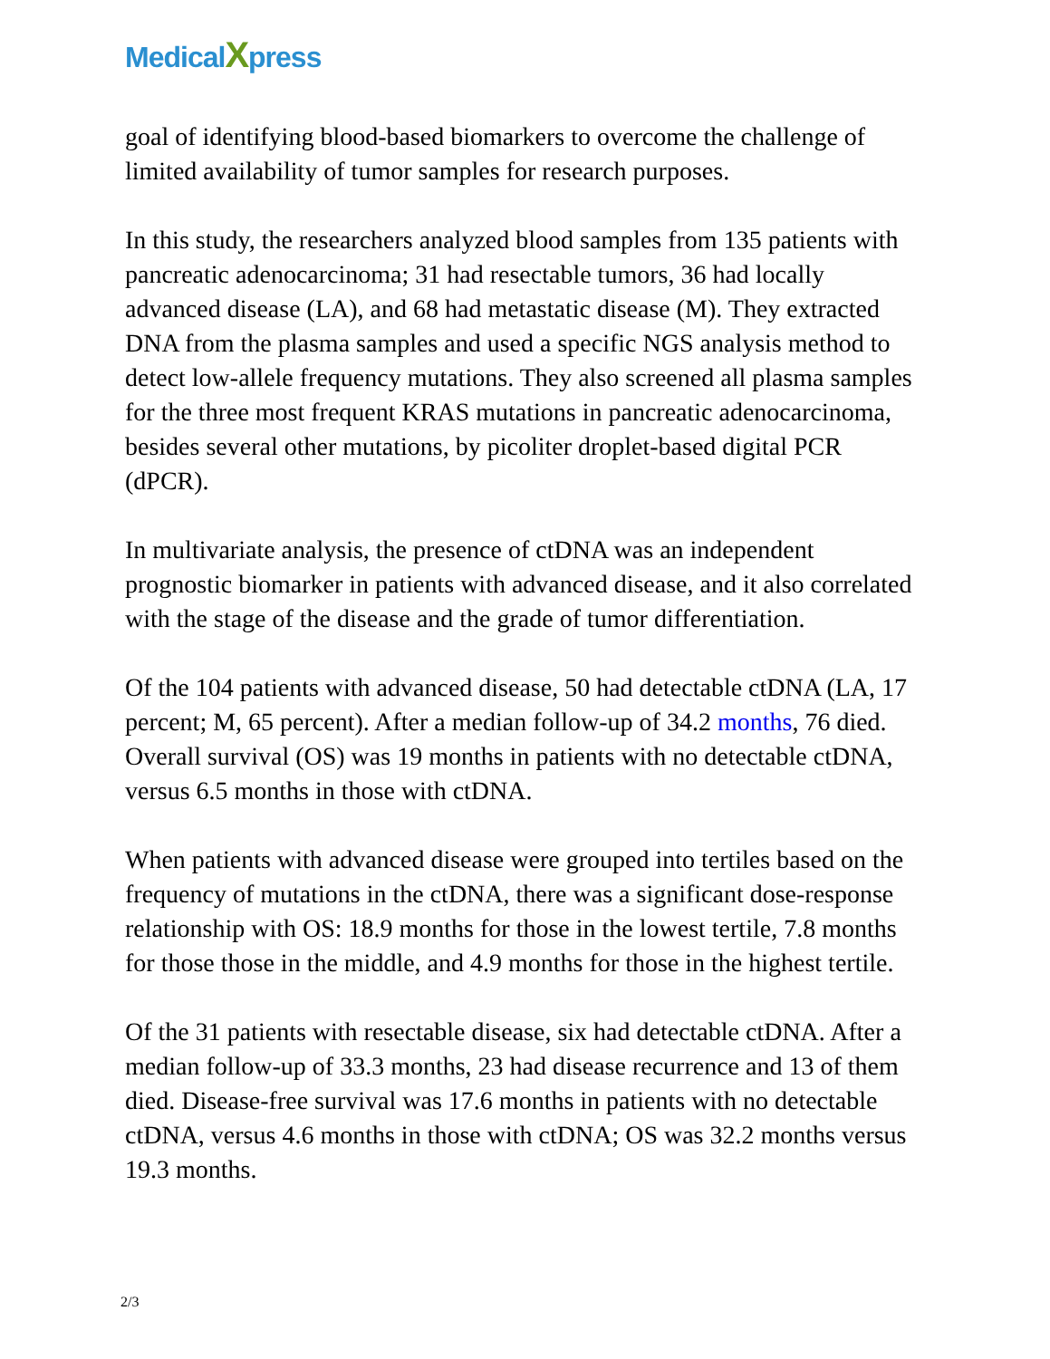MedicalXpress
goal of identifying blood-based biomarkers to overcome the challenge of limited availability of tumor samples for research purposes.
In this study, the researchers analyzed blood samples from 135 patients with pancreatic adenocarcinoma; 31 had resectable tumors, 36 had locally advanced disease (LA), and 68 had metastatic disease (M). They extracted DNA from the plasma samples and used a specific NGS analysis method to detect low-allele frequency mutations. They also screened all plasma samples for the three most frequent KRAS mutations in pancreatic adenocarcinoma, besides several other mutations, by picoliter droplet-based digital PCR (dPCR).
In multivariate analysis, the presence of ctDNA was an independent prognostic biomarker in patients with advanced disease, and it also correlated with the stage of the disease and the grade of tumor differentiation.
Of the 104 patients with advanced disease, 50 had detectable ctDNA (LA, 17 percent; M, 65 percent). After a median follow-up of 34.2 months, 76 died. Overall survival (OS) was 19 months in patients with no detectable ctDNA, versus 6.5 months in those with ctDNA.
When patients with advanced disease were grouped into tertiles based on the frequency of mutations in the ctDNA, there was a significant dose-response relationship with OS: 18.9 months for those in the lowest tertile, 7.8 months for those those in the middle, and 4.9 months for those in the highest tertile.
Of the 31 patients with resectable disease, six had detectable ctDNA. After a median follow-up of 33.3 months, 23 had disease recurrence and 13 of them died. Disease-free survival was 17.6 months in patients with no detectable ctDNA, versus 4.6 months in those with ctDNA; OS was 32.2 months versus 19.3 months.
2/3